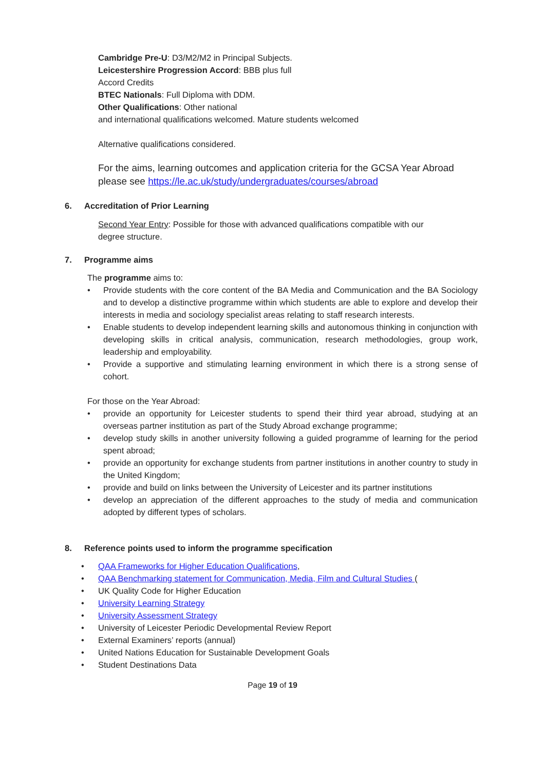Cambridge Pre-U: D3/M2/M2 in Principal Subjects.
Leicestershire Progression Accord: BBB plus full
Accord Credits
BTEC Nationals: Full Diploma with DDM.
Other Qualifications: Other national
and international qualifications welcomed. Mature students welcomed
Alternative qualifications considered.
For the aims, learning outcomes and application criteria for the GCSA Year Abroad please see https://le.ac.uk/study/undergraduates/courses/abroad
6. Accreditation of Prior Learning
Second Year Entry: Possible for those with advanced qualifications compatible with our degree structure.
7. Programme aims
The programme aims to:
• Provide students with the core content of the BA Media and Communication and the BA Sociology and to develop a distinctive programme within which students are able to explore and develop their interests in media and sociology specialist areas relating to staff research interests.
• Enable students to develop independent learning skills and autonomous thinking in conjunction with developing skills in critical analysis, communication, research methodologies, group work, leadership and employability.
• Provide a supportive and stimulating learning environment in which there is a strong sense of cohort.
For those on the Year Abroad:
• provide an opportunity for Leicester students to spend their third year abroad, studying at an overseas partner institution as part of the Study Abroad exchange programme;
• develop study skills in another university following a guided programme of learning for the period spent abroad;
• provide an opportunity for exchange students from partner institutions in another country to study in the United Kingdom;
• provide and build on links between the University of Leicester and its partner institutions
• develop an appreciation of the different approaches to the study of media and communication adopted by different types of scholars.
8. Reference points used to inform the programme specification
• QAA Frameworks for Higher Education Qualifications,
• QAA Benchmarking statement for Communication, Media, Film and Cultural Studies (
• UK Quality Code for Higher Education
• University Learning Strategy
• University Assessment Strategy
• University of Leicester Periodic Developmental Review Report
• External Examiners’ reports (annual)
• United Nations Education for Sustainable Development Goals
• Student Destinations Data
Page 19 of 19